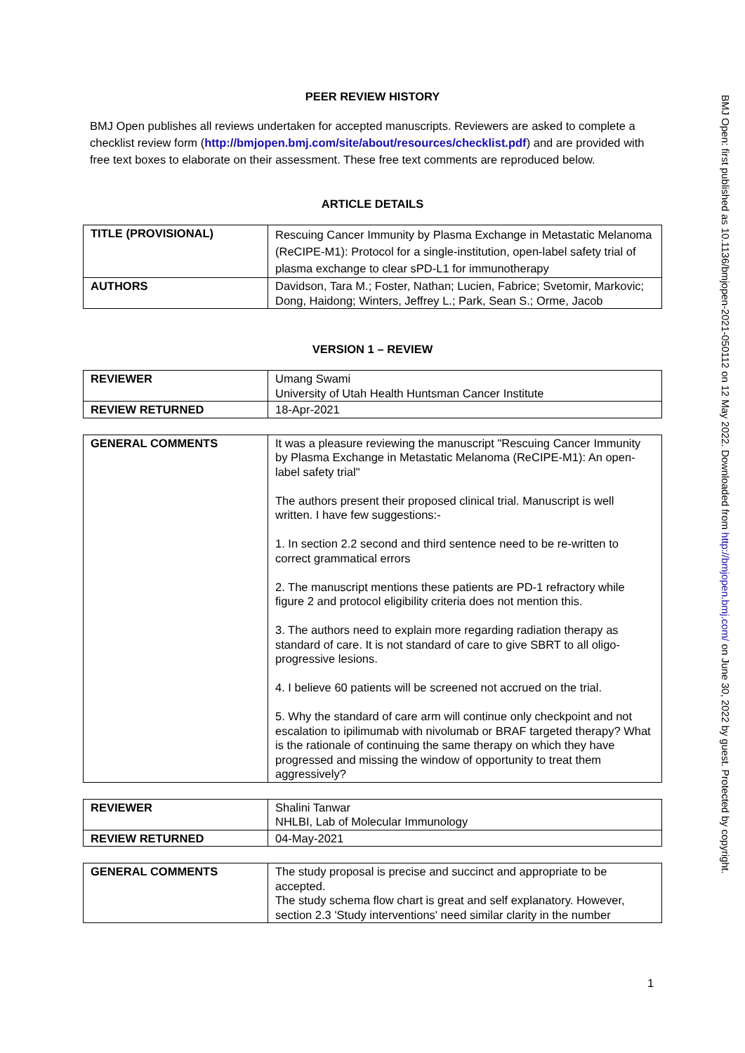PEER REVIEW HISTORY
BMJ Open publishes all reviews undertaken for accepted manuscripts. Reviewers are asked to complete a checklist review form (http://bmjopen.bmj.com/site/about/resources/checklist.pdf) and are provided with free text boxes to elaborate on their assessment. These free text comments are reproduced below.
ARTICLE DETAILS
| TITLE (PROVISIONAL) | Rescuing Cancer Immunity by Plasma Exchange in Metastatic Melanoma (ReCIPE-M1): Protocol for a single-institution, open-label safety trial of plasma exchange to clear sPD-L1 for immunotherapy |
| AUTHORS | Davidson, Tara M.; Foster, Nathan; Lucien, Fabrice; Svetomir, Markovic; Dong, Haidong; Winters, Jeffrey L.; Park, Sean S.; Orme, Jacob |
VERSION 1 – REVIEW
| REVIEWER | Umang Swami University of Utah Health Huntsman Cancer Institute |
| REVIEW RETURNED | 18-Apr-2021 |
| GENERAL COMMENTS | It was a pleasure reviewing the manuscript "Rescuing Cancer Immunity by Plasma Exchange in Metastatic Melanoma (ReCIPE-M1): An open-label safety trial" The authors present their proposed clinical trial. Manuscript is well written. I have few suggestions:- 1. In section 2.2 second and third sentence need to be re-written to correct grammatical errors 2. The manuscript mentions these patients are PD-1 refractory while figure 2 and protocol eligibility criteria does not mention this. 3. The authors need to explain more regarding radiation therapy as standard of care. It is not standard of care to give SBRT to all oligo-progressive lesions. 4. I believe 60 patients will be screened not accrued on the trial. 5. Why the standard of care arm will continue only checkpoint and not escalation to ipilimumab with nivolumab or BRAF targeted therapy? What is the rationale of continuing the same therapy on which they have progressed and missing the window of opportunity to treat them aggressively? |
| REVIEWER | Shalini Tanwar NHLBI, Lab of Molecular Immunology |
| REVIEW RETURNED | 04-May-2021 |
| GENERAL COMMENTS | The study proposal is precise and succinct and appropriate to be accepted. The study schema flow chart is great and self explanatory. However, section 2.3 'Study interventions' need similar clarity in the number |
BMJ Open: first published as 10.1136/bmjopen-2021-050112 on 12 May 2022. Downloaded from http://bmjopen.bmj.com/ on June 30, 2022 by guest. Protected by copyright.
1